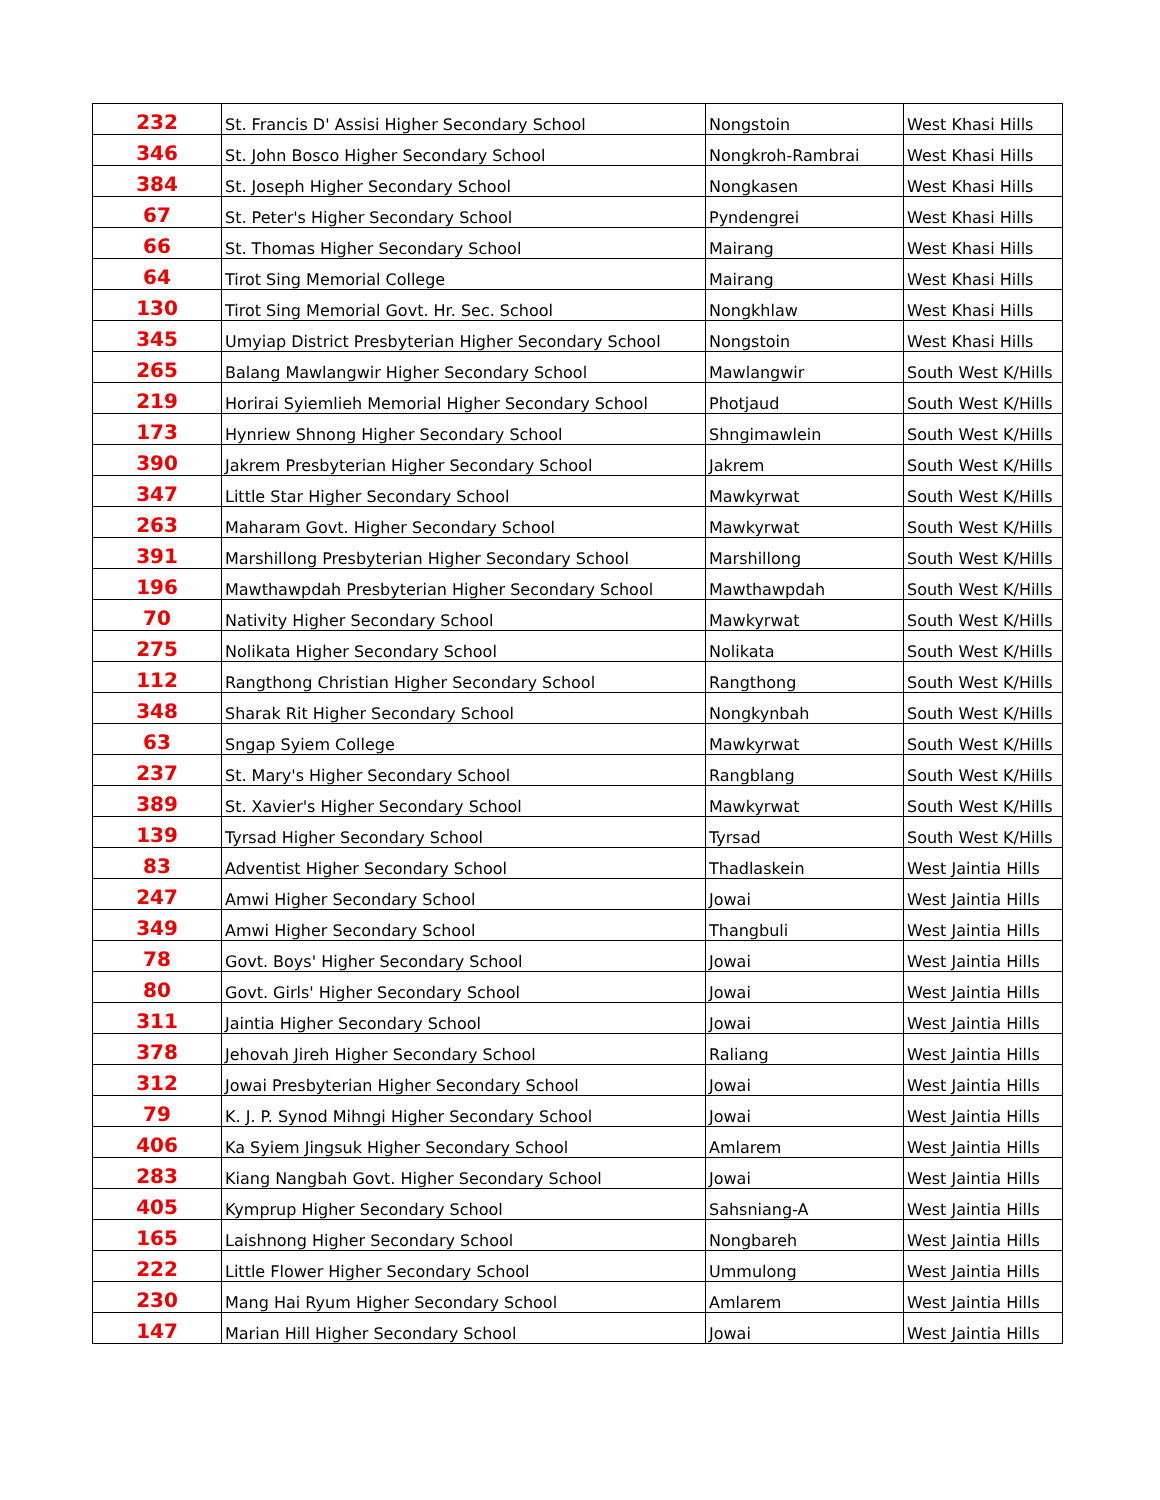| 232 | St. Francis D' Assisi Higher Secondary School | Nongstoin | West Khasi Hills |
| 346 | St. John Bosco Higher Secondary School | Nongkroh-Rambrai | West Khasi Hills |
| 384 | St. Joseph Higher Secondary School | Nongkasen | West Khasi Hills |
| 67 | St. Peter's Higher Secondary School | Pyndengrei | West Khasi Hills |
| 66 | St. Thomas Higher Secondary School | Mairang | West Khasi Hills |
| 64 | Tirot Sing Memorial College | Mairang | West Khasi Hills |
| 130 | Tirot Sing Memorial Govt. Hr. Sec. School | Nongkhlaw | West Khasi Hills |
| 345 | Umyiap District Presbyterian Higher Secondary School | Nongstoin | West Khasi Hills |
| 265 | Balang Mawlangwir Higher Secondary School | Mawlangwir | South West K/Hills |
| 219 | Horirai Syiemlieh Memorial Higher Secondary School | Photjaud | South West K/Hills |
| 173 | Hynriew Shnong Higher Secondary School | Shngimawlein | South West K/Hills |
| 390 | Jakrem Presbyterian Higher Secondary School | Jakrem | South West K/Hills |
| 347 | Little Star Higher Secondary School | Mawkyrwat | South West K/Hills |
| 263 | Maharam Govt. Higher Secondary School | Mawkyrwat | South West K/Hills |
| 391 | Marshillong Presbyterian Higher Secondary School | Marshillong | South West K/Hills |
| 196 | Mawthawpdah Presbyterian Higher Secondary School | Mawthawpdah | South West K/Hills |
| 70 | Nativity Higher Secondary School | Mawkyrwat | South West K/Hills |
| 275 | Nolikata Higher Secondary School | Nolikata | South West K/Hills |
| 112 | Rangthong Christian Higher Secondary School | Rangthong | South West K/Hills |
| 348 | Sharak Rit Higher Secondary School | Nongkynbah | South West K/Hills |
| 63 | Sngap Syiem College | Mawkyrwat | South West K/Hills |
| 237 | St. Mary's Higher Secondary School | Rangblang | South West K/Hills |
| 389 | St. Xavier's Higher Secondary School | Mawkyrwat | South West K/Hills |
| 139 | Tyrsad Higher Secondary School | Tyrsad | South West K/Hills |
| 83 | Adventist Higher Secondary School | Thadlaskein | West Jaintia Hills |
| 247 | Amwi Higher Secondary School | Jowai | West Jaintia Hills |
| 349 | Amwi Higher Secondary School | Thangbuli | West Jaintia Hills |
| 78 | Govt. Boys' Higher Secondary School | Jowai | West Jaintia Hills |
| 80 | Govt. Girls' Higher Secondary School | Jowai | West Jaintia Hills |
| 311 | Jaintia Higher Secondary School | Jowai | West Jaintia Hills |
| 378 | Jehovah Jireh Higher Secondary School | Raliang | West Jaintia Hills |
| 312 | Jowai Presbyterian Higher Secondary School | Jowai | West Jaintia Hills |
| 79 | K. J. P. Synod Mihngi Higher Secondary School | Jowai | West Jaintia Hills |
| 406 | Ka Syiem Jingsuk Higher Secondary School | Amlarem | West Jaintia Hills |
| 283 | Kiang Nangbah Govt. Higher Secondary School | Jowai | West Jaintia Hills |
| 405 | Kymprup Higher Secondary School | Sahsniang-A | West Jaintia Hills |
| 165 | Laishnong Higher Secondary School | Nongbareh | West Jaintia Hills |
| 222 | Little Flower Higher Secondary School | Ummulong | West Jaintia Hills |
| 230 | Mang Hai Ryum Higher Secondary School | Amlarem | West Jaintia Hills |
| 147 | Marian Hill Higher Secondary School | Jowai | West Jaintia Hills |